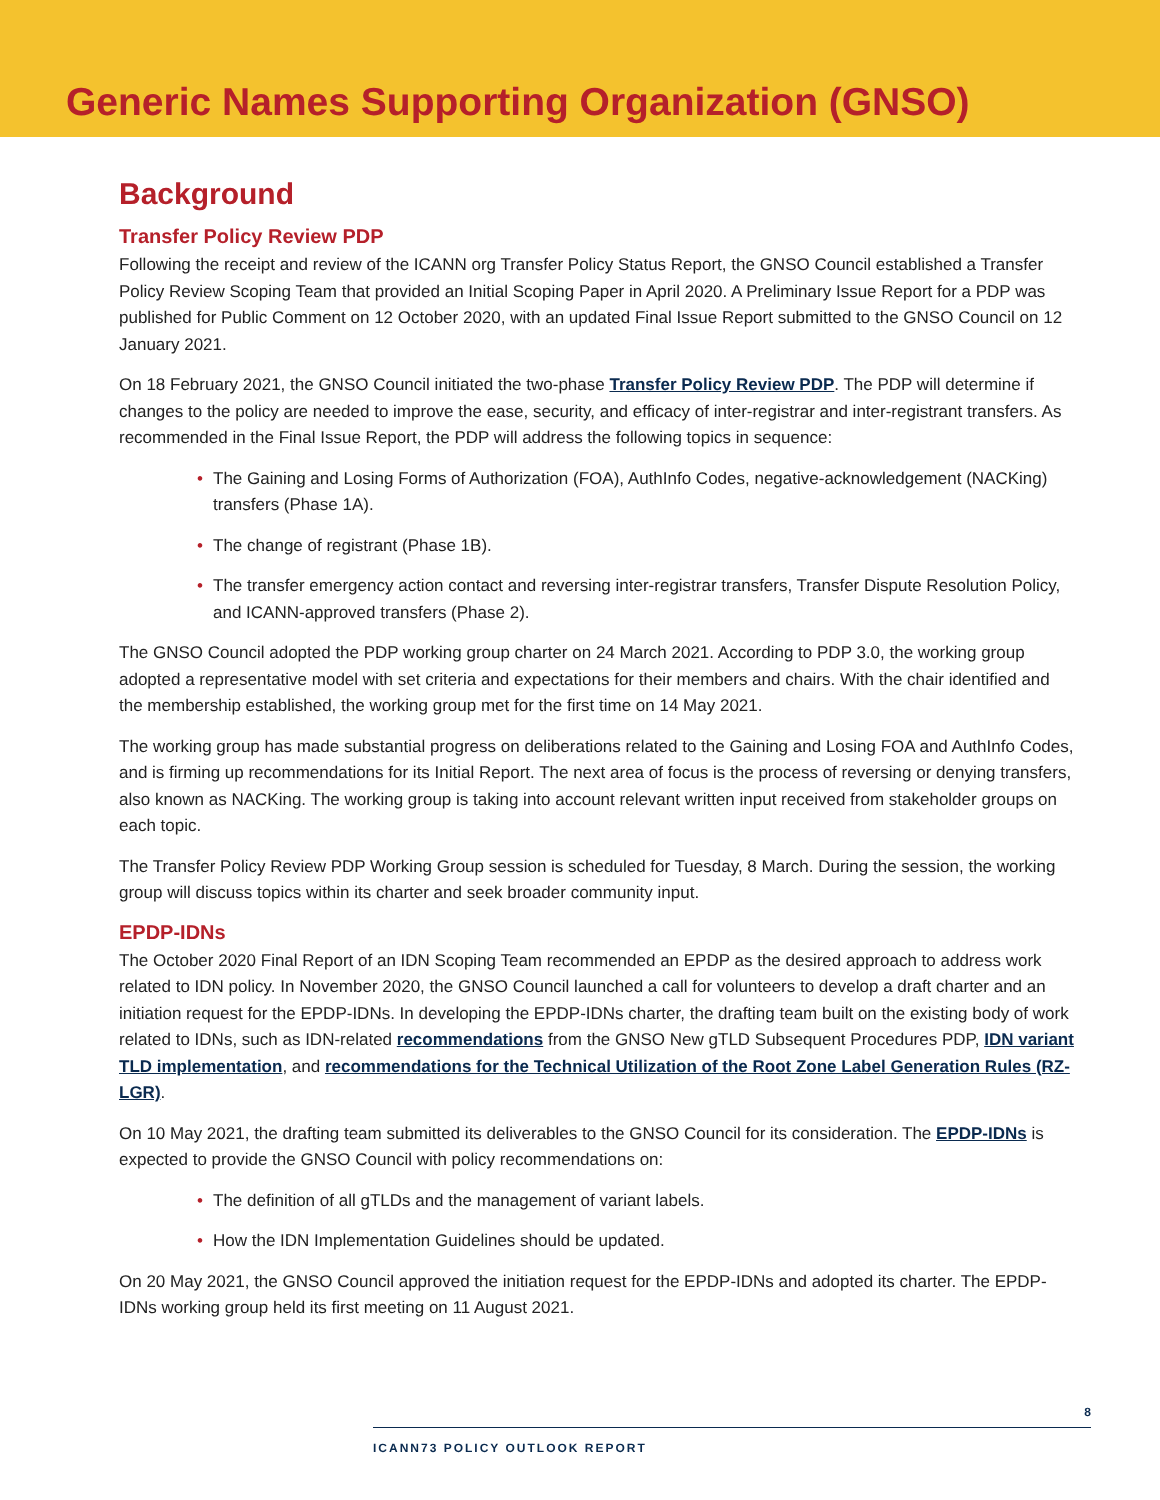Generic Names Supporting Organization (GNSO)
Background
Transfer Policy Review PDP
Following the receipt and review of the ICANN org Transfer Policy Status Report, the GNSO Council established a Transfer Policy Review Scoping Team that provided an Initial Scoping Paper in April 2020. A Preliminary Issue Report for a PDP was published for Public Comment on 12 October 2020, with an updated Final Issue Report submitted to the GNSO Council on 12 January 2021.
On 18 February 2021, the GNSO Council initiated the two-phase Transfer Policy Review PDP. The PDP will determine if changes to the policy are needed to improve the ease, security, and efficacy of inter-registrar and inter-registrant transfers. As recommended in the Final Issue Report, the PDP will address the following topics in sequence:
• The Gaining and Losing Forms of Authorization (FOA), AuthInfo Codes, negative-acknowledgement (NACKing) transfers (Phase 1A).
• The change of registrant (Phase 1B).
• The transfer emergency action contact and reversing inter-registrar transfers, Transfer Dispute Resolution Policy, and ICANN-approved transfers (Phase 2).
The GNSO Council adopted the PDP working group charter on 24 March 2021. According to PDP 3.0, the working group adopted a representative model with set criteria and expectations for their members and chairs. With the chair identified and the membership established, the working group met for the first time on 14 May 2021.
The working group has made substantial progress on deliberations related to the Gaining and Losing FOA and AuthInfo Codes, and is firming up recommendations for its Initial Report. The next area of focus is the process of reversing or denying transfers, also known as NACKing. The working group is taking into account relevant written input received from stakeholder groups on each topic.
The Transfer Policy Review PDP Working Group session is scheduled for Tuesday, 8 March. During the session, the working group will discuss topics within its charter and seek broader community input.
EPDP-IDNs
The October 2020 Final Report of an IDN Scoping Team recommended an EPDP as the desired approach to address work related to IDN policy. In November 2020, the GNSO Council launched a call for volunteers to develop a draft charter and an initiation request for the EPDP-IDNs. In developing the EPDP-IDNs charter, the drafting team built on the existing body of work related to IDNs, such as IDN-related recommendations from the GNSO New gTLD Subsequent Procedures PDP, IDN variant TLD implementation, and recommendations for the Technical Utilization of the Root Zone Label Generation Rules (RZ-LGR).
On 10 May 2021, the drafting team submitted its deliverables to the GNSO Council for its consideration. The EPDP-IDNs is expected to provide the GNSO Council with policy recommendations on:
• The definition of all gTLDs and the management of variant labels.
• How the IDN Implementation Guidelines should be updated.
On 20 May 2021, the GNSO Council approved the initiation request for the EPDP-IDNs and adopted its charter. The EPDP-IDNs working group held its first meeting on 11 August 2021.
8
ICANN73 POLICY OUTLOOK REPORT